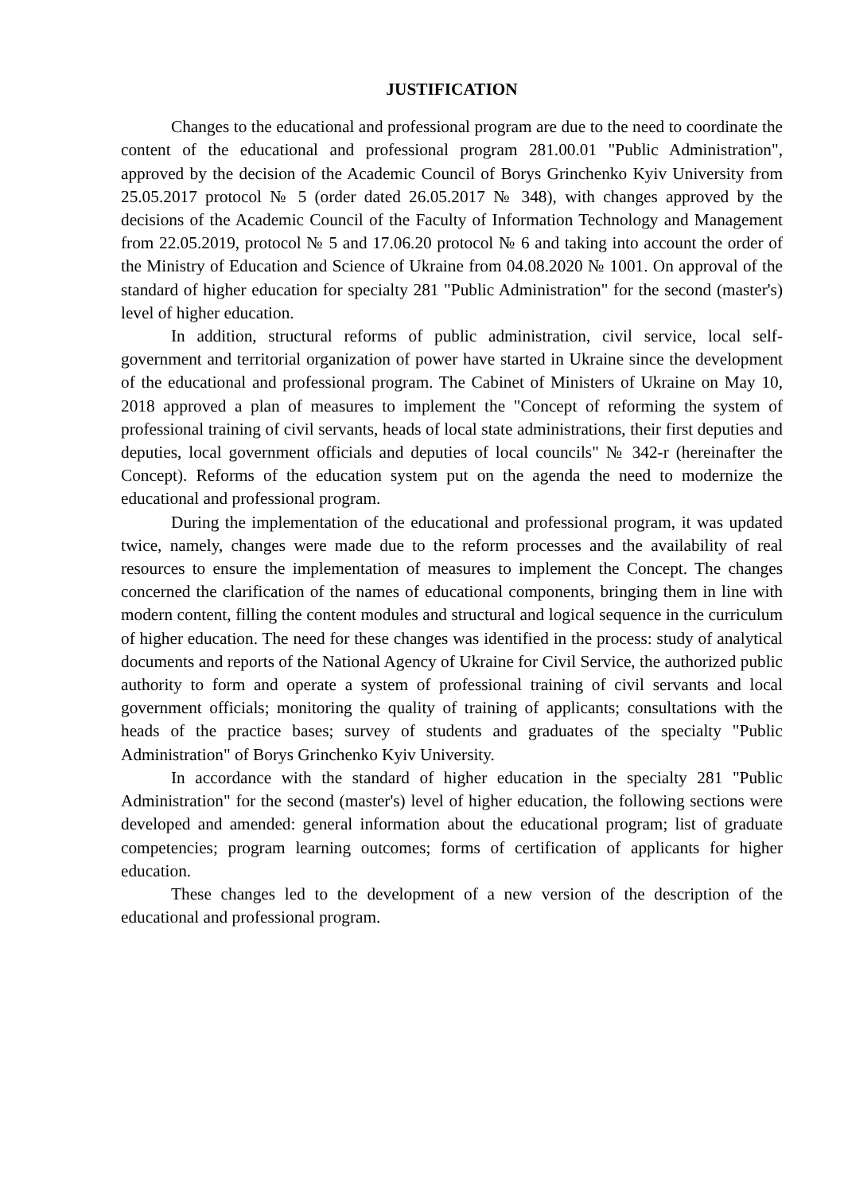JUSTIFICATION
Changes to the educational and professional program are due to the need to coordinate the content of the educational and professional program 281.00.01 "Public Administration", approved by the decision of the Academic Council of Borys Grinchenko Kyiv University from 25.05.2017 protocol № 5 (order dated 26.05.2017 № 348), with changes approved by the decisions of the Academic Council of the Faculty of Information Technology and Management from 22.05.2019, protocol № 5 and 17.06.20 protocol № 6 and taking into account the order of the Ministry of Education and Science of Ukraine from 04.08.2020 № 1001. On approval of the standard of higher education for specialty 281 "Public Administration" for the second (master's) level of higher education.
In addition, structural reforms of public administration, civil service, local self-government and territorial organization of power have started in Ukraine since the development of the educational and professional program. The Cabinet of Ministers of Ukraine on May 10, 2018 approved a plan of measures to implement the "Concept of reforming the system of professional training of civil servants, heads of local state administrations, their first deputies and deputies, local government officials and deputies of local councils" № 342-r (hereinafter the Concept). Reforms of the education system put on the agenda the need to modernize the educational and professional program.
During the implementation of the educational and professional program, it was updated twice, namely, changes were made due to the reform processes and the availability of real resources to ensure the implementation of measures to implement the Concept. The changes concerned the clarification of the names of educational components, bringing them in line with modern content, filling the content modules and structural and logical sequence in the curriculum of higher education. The need for these changes was identified in the process: study of analytical documents and reports of the National Agency of Ukraine for Civil Service, the authorized public authority to form and operate a system of professional training of civil servants and local government officials; monitoring the quality of training of applicants; consultations with the heads of the practice bases; survey of students and graduates of the specialty "Public Administration" of Borys Grinchenko Kyiv University.
In accordance with the standard of higher education in the specialty 281 "Public Administration" for the second (master's) level of higher education, the following sections were developed and amended: general information about the educational program; list of graduate competencies; program learning outcomes; forms of certification of applicants for higher education.
These changes led to the development of a new version of the description of the educational and professional program.